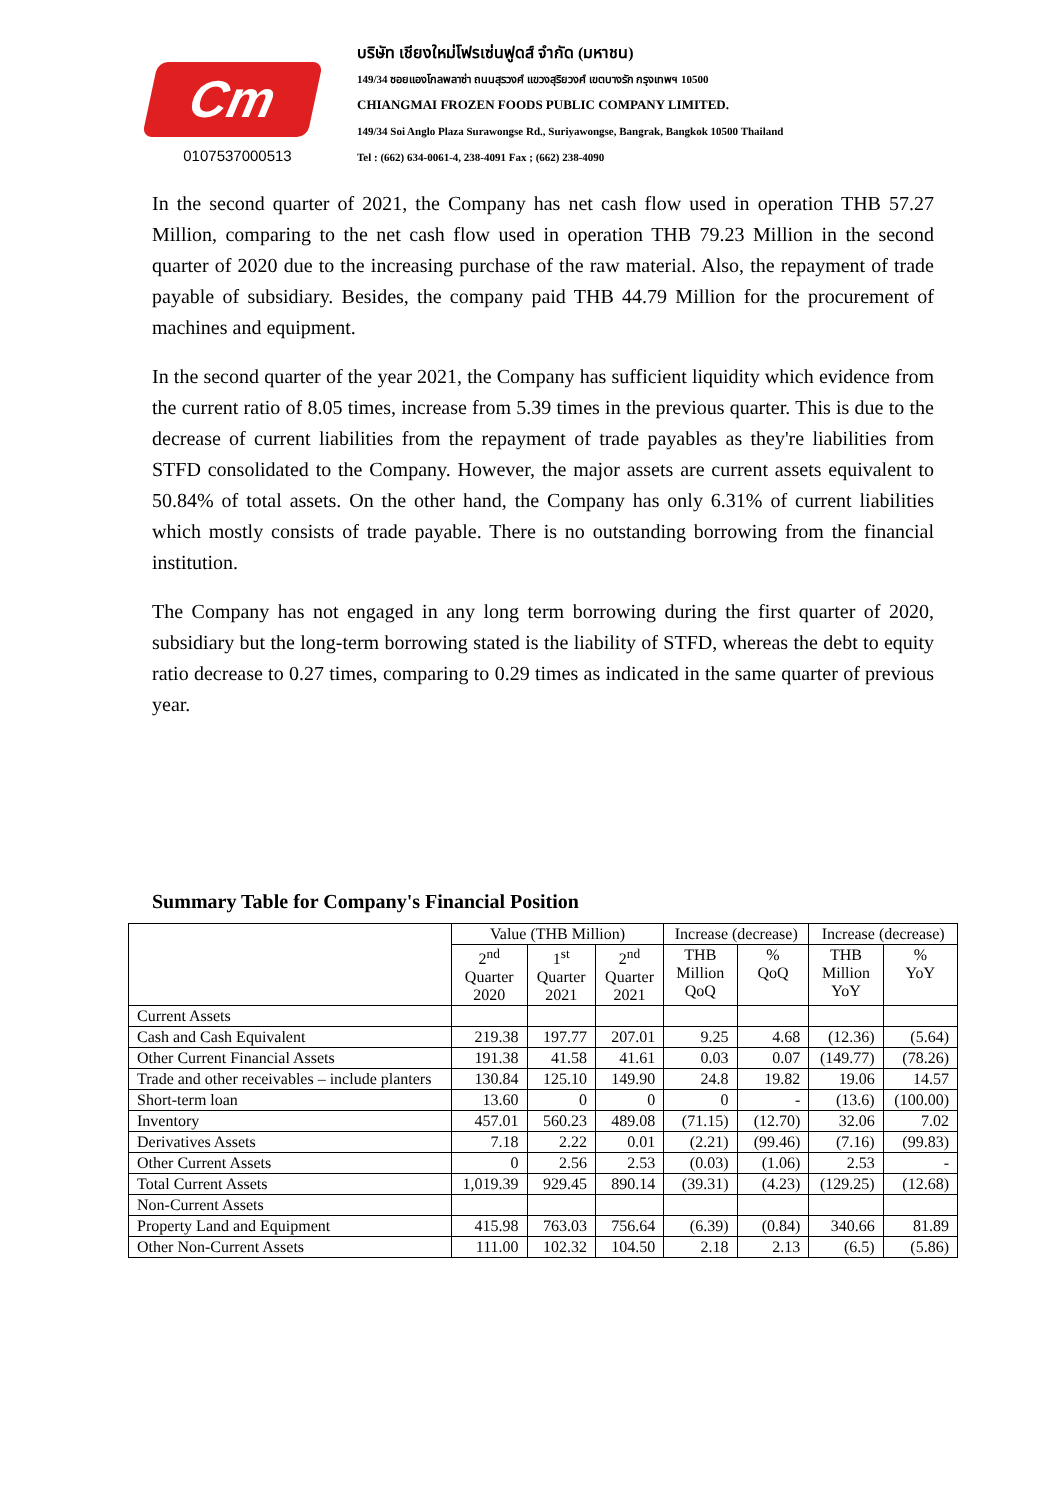Cm
0107537000513
บริษัท เชียงใหม่โฟรเซ่นฟูดส์ จำกัด (มหาชน)
149/34 ซอยแองโกลพลาซ่า ถนนสุรวงศ์ แขวงสุริยวงศ์ เขตบางรัก กรุงเทพฯ 10500
CHIANGMAI FROZEN FOODS PUBLIC COMPANY LIMITED.
149/34 Soi Anglo Plaza Surawongse Rd., Suriyawongse, Bangrak, Bangkok 10500 Thailand
Tel : (662) 634-0061-4, 238-4091 Fax ; (662) 238-4090
In the second quarter of 2021, the Company has net cash flow used in operation THB 57.27 Million, comparing to the net cash flow used in operation THB 79.23 Million in the second quarter of 2020 due to the increasing purchase of the raw material. Also, the repayment of trade payable of subsidiary. Besides, the company paid THB 44.79 Million for the procurement of machines and equipment.
In the second quarter of the year 2021, the Company has sufficient liquidity which evidence from the current ratio of 8.05 times, increase from 5.39 times in the previous quarter. This is due to the decrease of current liabilities from the repayment of trade payables as they're liabilities from STFD consolidated to the Company. However, the major assets are current assets equivalent to 50.84% of total assets. On the other hand, the Company has only 6.31% of current liabilities which mostly consists of trade payable. There is no outstanding borrowing from the financial institution.
The Company has not engaged in any long term borrowing during the first quarter of 2020, subsidiary but the long-term borrowing stated is the liability of STFD, whereas the debt to equity ratio decrease to 0.27 times, comparing to 0.29 times as indicated in the same quarter of previous year.
Summary Table for Company's Financial Position
| | Value (THB Million) | | | Increase (decrease) | | Increase (decrease) | |
| --- | --- | --- | --- | --- | --- | --- | --- |
| | 2<sup>nd</sup> Quarter 2020 | 1<sup>st</sup> Quarter 2021 | 2<sup>nd</sup> Quarter 2021 | THB Million QoQ | % QoQ | THB Million YoY | % YoY |
| Current Assets | | | | | | | |
| Cash and Cash Equivalent | 219.38 | 197.77 | 207.01 | 9.25 | 4.68 | (12.36) | (5.64) |
| Other Current Financial Assets | 191.38 | 41.58 | 41.61 | 0.03 | 0.07 | (149.77) | (78.26) |
| Trade and other receivables – include planters | 130.84 | 125.10 | 149.90 | 24.8 | 19.82 | 19.06 | 14.57 |
| Short-term loan | 13.60 | 0 | 0 | 0 | - | (13.6) | (100.00) |
| Inventory | 457.01 | 560.23 | 489.08 | (71.15) | (12.70) | 32.06 | 7.02 |
| Derivatives Assets | 7.18 | 2.22 | 0.01 | (2.21) | (99.46) | (7.16) | (99.83) |
| Other Current Assets | 0 | 2.56 | 2.53 | (0.03) | (1.06) | 2.53 | - |
| Total Current Assets | 1,019.39 | 929.45 | 890.14 | (39.31) | (4.23) | (129.25) | (12.68) |
| Non-Current Assets | | | | | | | |
| Property Land and Equipment | 415.98 | 763.03 | 756.64 | (6.39) | (0.84) | 340.66 | 81.89 |
| Other Non-Current Assets | 111.00 | 102.32 | 104.50 | 2.18 | 2.13 | (6.5) | (5.86) |